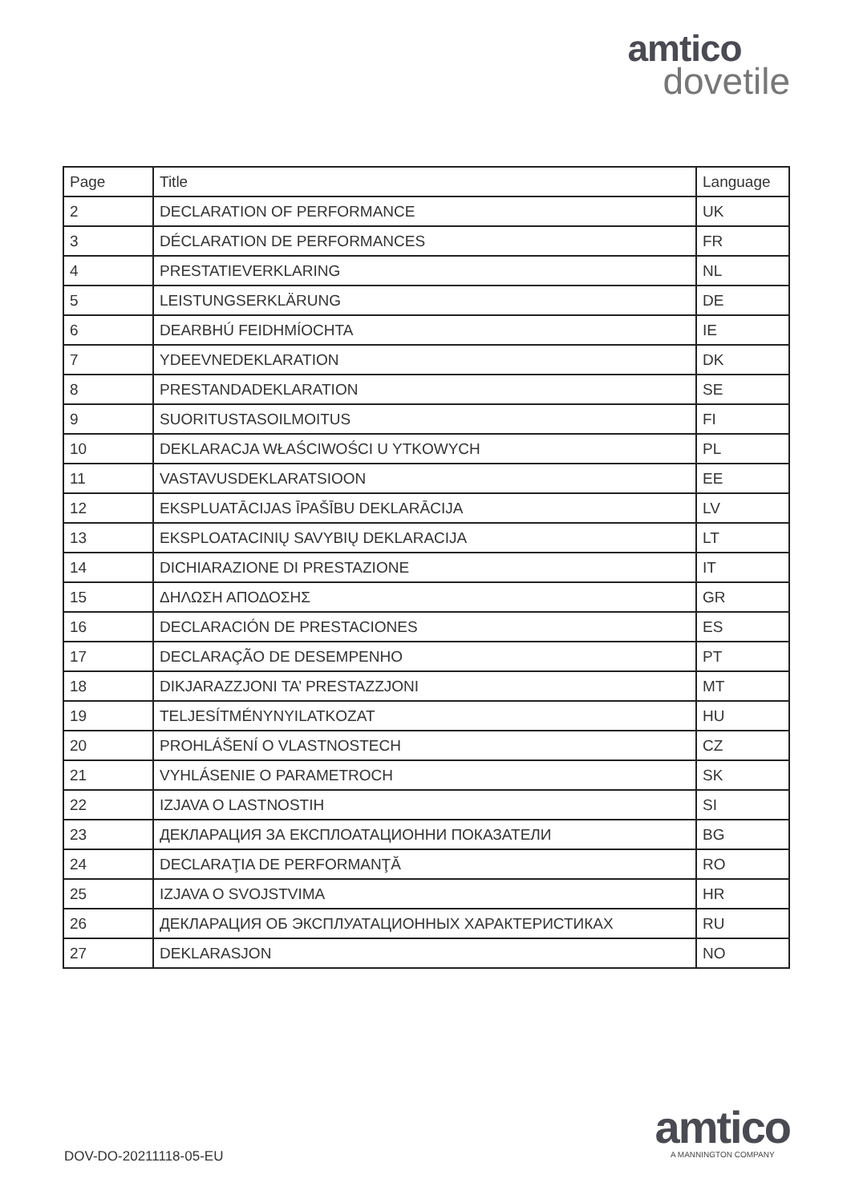amtico
dovetile
| Page | Title | Language |
| --- | --- | --- |
| 2 | DECLARATION OF PERFORMANCE | UK |
| 3 | DÉCLARATION DE PERFORMANCES | FR |
| 4 | PRESTATIEVERKLARING | NL |
| 5 | LEISTUNGSERKLÄRUNG | DE |
| 6 | DEARBHÚ FEIDHMÍOCHTA | IE |
| 7 | YDEEVNEDEKLARATION | DK |
| 8 | PRESTANDADEKLARATION | SE |
| 9 | SUORITUSTASOILMOITUS | FI |
| 10 | DEKLARACJA WŁAŚCIWOŚCI U YTKOWYCH | PL |
| 11 | VASTAVUSDEKLARATSIOON | EE |
| 12 | EKSPLUATĀCIJAS ĪPAŠĪBU DEKLARĀCIJA | LV |
| 13 | EKSPLOATACINIŲ SAVYBIŲ DEKLARACIJA | LT |
| 14 | DICHIARAZIONE DI PRESTAZIONE | IT |
| 15 | ΔΗΛΩΣΗ ΑΠΟΔΟΣΗΣ | GR |
| 16 | DECLARACIÓN DE PRESTACIONES | ES |
| 17 | DECLARAÇÃO DE DESEMPENHO | PT |
| 18 | DIKJARAZZJONI TA’ PRESTAZZJONI | MT |
| 19 | TELJESÍTMÉNYNYILATKOZAT | HU |
| 20 | PROHLÁŠENÍ O VLASTNOSTECH | CZ |
| 21 | VYHLÁSENIE O PARAMETROCH | SK |
| 22 | IZJAVA O LASTNOSTIH | SI |
| 23 | ДЕКЛАРАЦИЯ ЗА ЕКСПЛОАТАЦИОННИ ПОКАЗАТЕЛИ | BG |
| 24 | DECLARAŢIA DE PERFORMANŢĂ | RO |
| 25 | IZJAVA O SVOJSTVIMA | HR |
| 26 | ДЕКЛАРАЦИЯ ОБ ЭКСПЛУАТАЦИОННЫХ ХАРАКТЕРИСТИКАХ | RU |
| 27 | DEKLARASJON | NO |
DOV-DO-20211118-05-EU
amtico
A MANNINGTON COMPANY